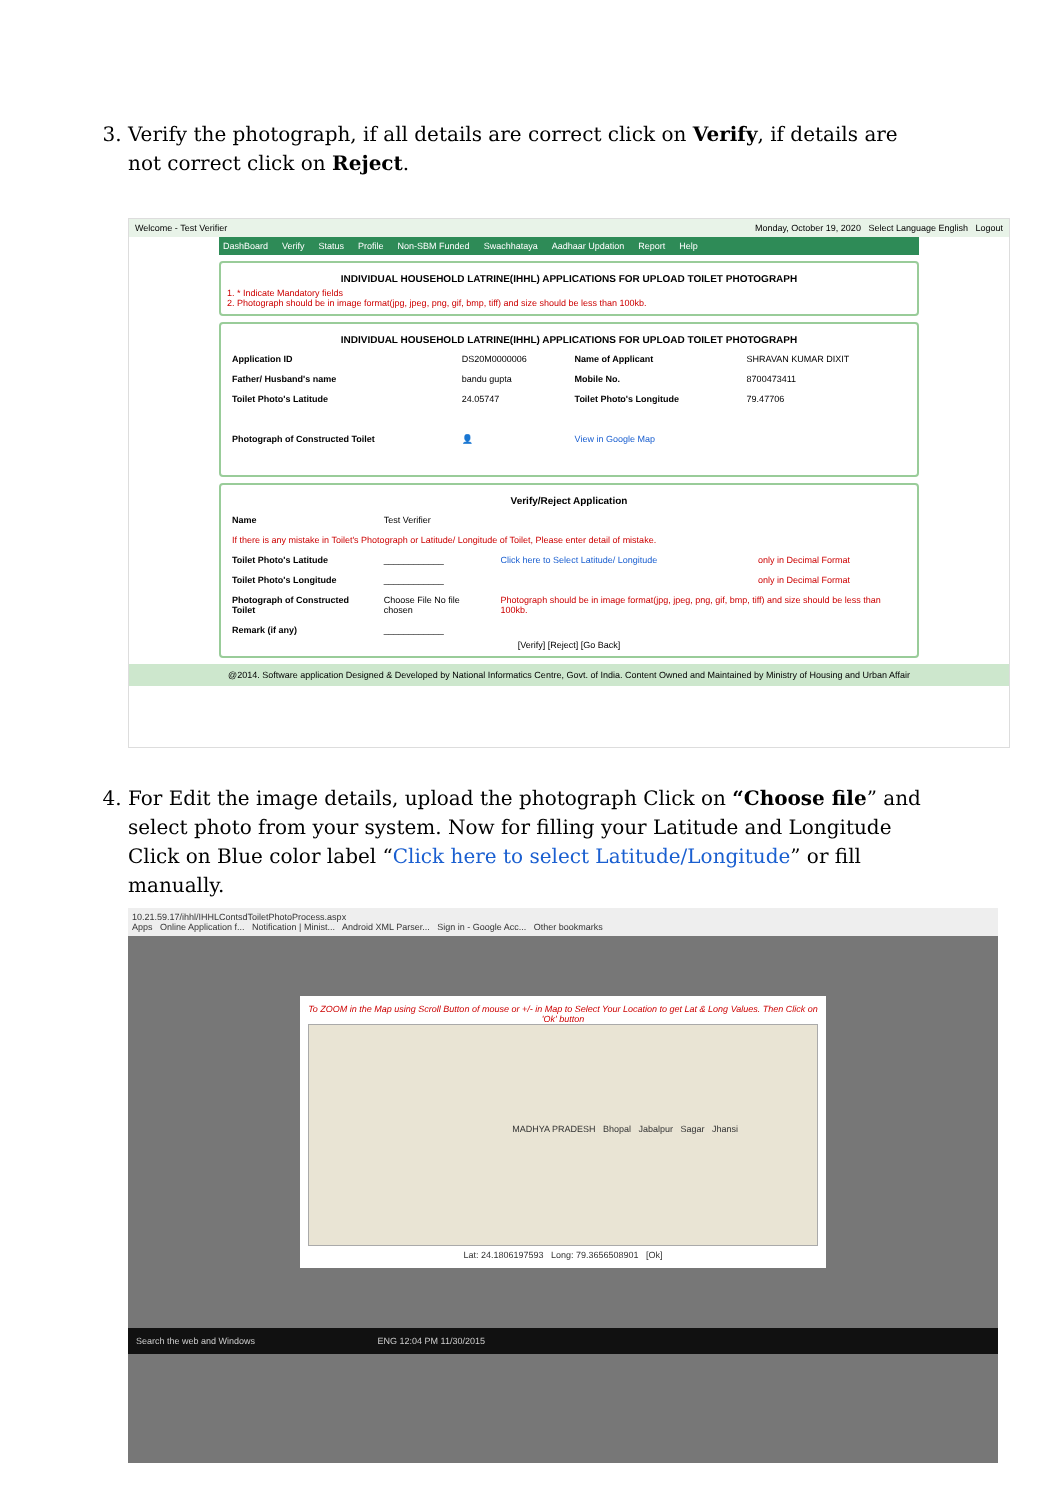3. Verify the photograph, if all details are correct click on Verify, if details are not correct click on Reject.
Welcome - Test Verifier Monday, October 19, 2020 Select Language English Logout
DashBoard Verify Status Profile Non-SBM Funded Swachhataya Aadhaar Updation Report Help
INDIVIDUAL HOUSEHOLD LATRINE(IHHL) APPLICATIONS FOR UPLOAD TOILET PHOTOGRAPH
1. * Indicate Mandatory fields
2. Photograph should be in image format(jpg, jpeg, png, gif, bmp, tiff) and size should be less than 100kb.
INDIVIDUAL HOUSEHOLD LATRINE(IHHL) APPLICATIONS FOR UPLOAD TOILET PHOTOGRAPH
| Application ID | DS20M0000006 | Name of Applicant | SHRAVAN KUMAR DIXIT |
| Father/ Husband's name | bandu gupta | Mobile No. | 8700473411 |
| Toilet Photo's Latitude | 24.05747 | Toilet Photo's Longitude | 79.47706 |
| Photograph of Constructed Toilet | 👤 | View in Google Map | |
Verify/Reject Application
| Name | Test Verifier | | |
| If there is any mistake in Toilet's Photograph or Latitude/ Longitude of Toilet, Please enter detail of mistake. | | | |
| Toilet Photo's Latitude | ____________ | Click here to Select Latitude/ Longitude | only in Decimal Format |
| Toilet Photo's Longitude | ____________ | | only in Decimal Format |
| Photograph of Constructed Toilet | Choose File No file chosen | Photograph should be in image format(jpg, jpeg, png, gif, bmp, tiff) and size should be less than 100kb. | |
| Remark (if any) | ____________ | | |
[Verify] [Reject] [Go Back]
@2014. Software application Designed & Developed by National Informatics Centre, Govt. of India. Content Owned and Maintained by Ministry of Housing and Urban Affair
4. For Edit the image details, upload the photograph Click on “Choose file” and select photo from your system. Now for filling your Latitude and Longitude Click on Blue color label “Click here to select Latitude/Longitude” or fill manually.
10.21.59.17/ihhl/IHHLContsdToiletPhotoProcess.aspx
Apps Online Application f... Notification | Minist... Android XML Parser... Sign in - Google Acc... Other bookmarks
To ZOOM in the Map using Scroll Button of mouse or +/- in Map to Select Your Location to get Lat & Long Values. Then Click on 'Ok' button
MADHYA PRADESH Bhopal Jabalpur Sagar Jhansi
Lat: 24.1806197593 Long: 79.3656508901 [Ok]
Search the web and Windows ENG 12:04 PM 11/30/2015